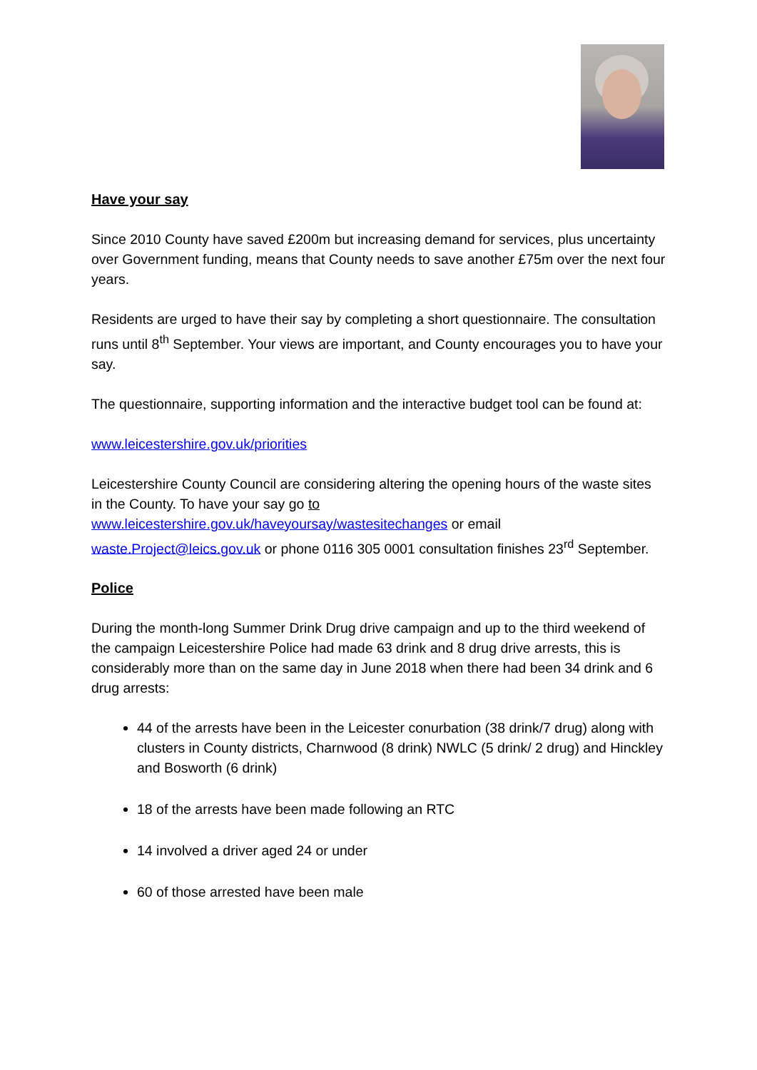Have your say
Since 2010 County have saved £200m but increasing demand for services, plus uncertainty over Government funding, means that County needs to save another £75m over the next four years.
Residents are urged to have their say by completing a short questionnaire. The consultation runs until 8<sup>th</sup> September. Your views are important, and County encourages you to have your say.
The questionnaire, supporting information and the interactive budget tool can be found at:
www.leicestershire.gov.uk/priorities
Leicestershire County Council are considering altering the opening hours of the waste sites in the County. To have your say go to www.leicestershire.gov.uk/haveyoursay/wastesitechanges or email waste.Project@leics.gov.uk or phone 0116 305 0001 consultation finishes 23<sup>rd</sup> September.
Police
During the month-long Summer Drink Drug drive campaign and up to the third weekend of the campaign Leicestershire Police had made 63 drink and 8 drug drive arrests, this is considerably more than on the same day in June 2018 when there had been 34 drink and 6 drug arrests:
44 of the arrests have been in the Leicester conurbation (38 drink/7 drug) along with clusters in County districts, Charnwood (8 drink) NWLC (5 drink/ 2 drug) and Hinckley and Bosworth (6 drink)
18 of the arrests have been made following an RTC
14 involved a driver aged 24 or under
60 of those arrested have been male